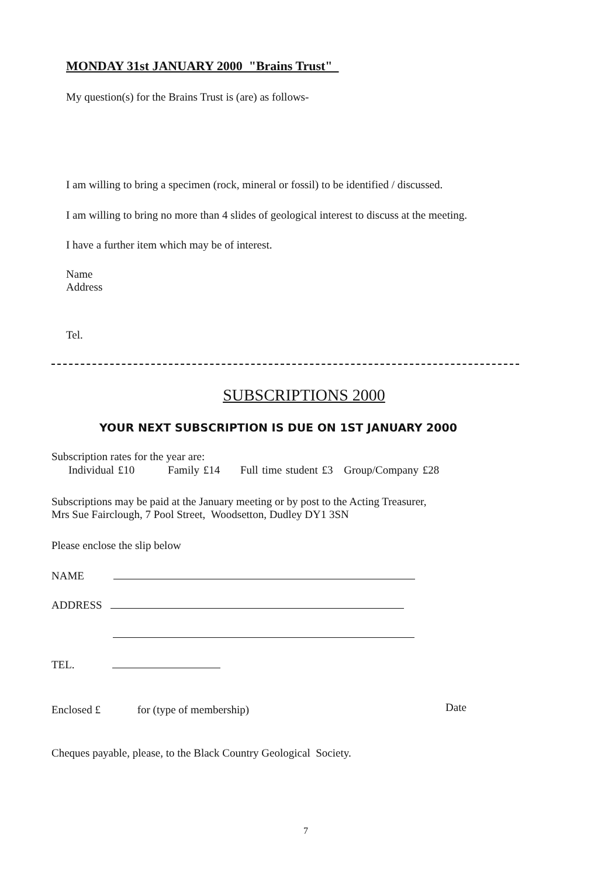MONDAY 31st JANUARY 2000 "Brains Trust"
My question(s) for the Brains Trust is (are) as follows-
I am willing to bring a specimen (rock, mineral or fossil) to be identified / discussed.
I am willing to bring no more than 4 slides of geological interest to discuss at the meeting.
I have a further item which may be of interest.
Name
Address
Tel.
SUBSCRIPTIONS 2000
YOUR NEXT SUBSCRIPTION IS DUE ON 1ST JANUARY 2000
Subscription rates for the year are:
Individual £10 Family £14 Full time student £3 Group/Company £28
Subscriptions may be paid at the January meeting or by post to the Acting Treasurer,
Mrs Sue Fairclough, 7 Pool Street, Woodsetton, Dudley DY1 3SN
Please enclose the slip below
NAME
ADDRESS
TEL.
Enclosed £ for (type of membership)
Date
Cheques payable, please, to the Black Country Geological Society.
7